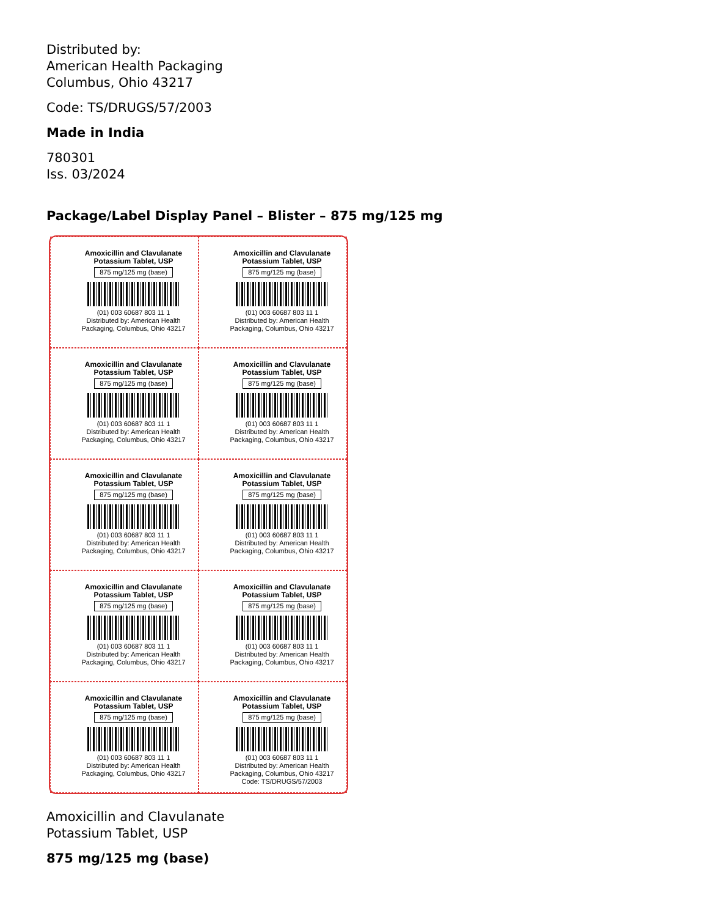Distributed by:
American Health Packaging
Columbus, Ohio 43217
Code: TS/DRUGS/57/2003
Made in India
780301
Iss. 03/2024
Package/Label Display Panel – Blister – 875 mg/125 mg
Amoxicillin and Clavulanate Potassium Tablet, USP
875 mg/125 mg (base)
(01) 003 60687 803 11 1
Distributed by: American Health Packaging, Columbus, Ohio 43217
Amoxicillin and Clavulanate Potassium Tablet, USP
875 mg/125 mg (base)
(01) 003 60687 803 11 1
Distributed by: American Health Packaging, Columbus, Ohio 43217
Amoxicillin and Clavulanate Potassium Tablet, USP
875 mg/125 mg (base)
(01) 003 60687 803 11 1
Distributed by: American Health Packaging, Columbus, Ohio 43217
Amoxicillin and Clavulanate Potassium Tablet, USP
875 mg/125 mg (base)
(01) 003 60687 803 11 1
Distributed by: American Health Packaging, Columbus, Ohio 43217
Amoxicillin and Clavulanate Potassium Tablet, USP
875 mg/125 mg (base)
(01) 003 60687 803 11 1
Distributed by: American Health Packaging, Columbus, Ohio 43217
Amoxicillin and Clavulanate Potassium Tablet, USP
875 mg/125 mg (base)
(01) 003 60687 803 11 1
Distributed by: American Health Packaging, Columbus, Ohio 43217
Amoxicillin and Clavulanate Potassium Tablet, USP
875 mg/125 mg (base)
(01) 003 60687 803 11 1
Distributed by: American Health Packaging, Columbus, Ohio 43217
Amoxicillin and Clavulanate Potassium Tablet, USP
875 mg/125 mg (base)
(01) 003 60687 803 11 1
Distributed by: American Health Packaging, Columbus, Ohio 43217
Amoxicillin and Clavulanate Potassium Tablet, USP
875 mg/125 mg (base)
(01) 003 60687 803 11 1
Distributed by: American Health Packaging, Columbus, Ohio 43217
Amoxicillin and Clavulanate Potassium Tablet, USP
875 mg/125 mg (base)
(01) 003 60687 803 11 1
Distributed by: American Health Packaging, Columbus, Ohio 43217
Code: TS/DRUGS/57/2003
Amoxicillin and Clavulanate
Potassium Tablet, USP
875 mg/125 mg (base)